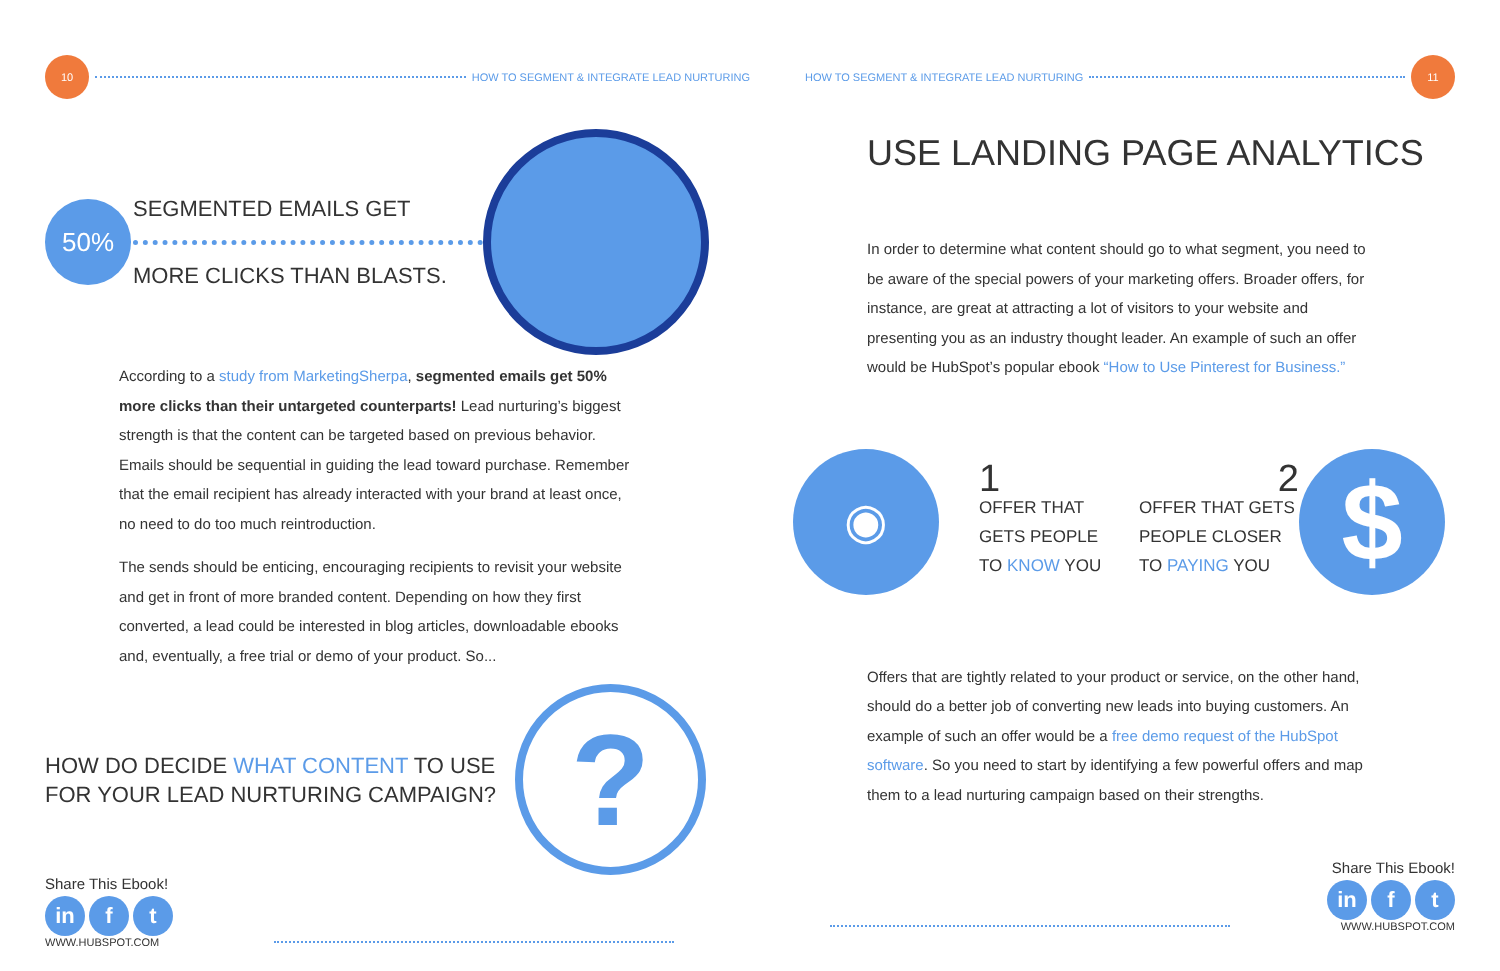10
HOW TO SEGMENT & INTEGRATE LEAD NURTURING
50%
SEGMENTED EMAILS GET
MORE CLICKS THAN BLASTS.
According to a study from MarketingSherpa, segmented emails get 50% more clicks than their untargeted counterparts! Lead nurturing’s biggest strength is that the content can be targeted based on previous behavior. Emails should be sequential in guiding the lead toward purchase. Remember that the email recipient has already interacted with your brand at least once, no need to do too much reintroduction.
The sends should be enticing, encouraging recipients to revisit your website and get in front of more branded content. Depending on how they first converted, a lead could be interested in blog articles, downloadable ebooks and, eventually, a free trial or demo of your product. So...
HOW DO DECIDE WHAT CONTENT TO USE FOR YOUR LEAD NURTURING CAMPAIGN?
?
Share This Ebook!
in f t
WWW.HUBSPOT.COM
HOW TO SEGMENT & INTEGRATE LEAD NURTURING
11
USE LANDING PAGE ANALYTICS
In order to determine what content should go to what segment, you need to be aware of the special powers of your marketing offers. Broader offers, for instance, are great at attracting a lot of visitors to your website and presenting you as an industry thought leader. An example of such an offer would be HubSpot’s popular ebook “How to Use Pinterest for Business.”
◉
1
OFFER THAT
GETS PEOPLE
TO KNOW YOU
2
OFFER THAT GETS
PEOPLE CLOSER
TO PAYING YOU
$
Offers that are tightly related to your product or service, on the other hand, should do a better job of converting new leads into buying customers. An example of such an offer would be a free demo request of the HubSpot software. So you need to start by identifying a few powerful offers and map them to a lead nurturing campaign based on their strengths.
Share This Ebook!
in f t
WWW.HUBSPOT.COM